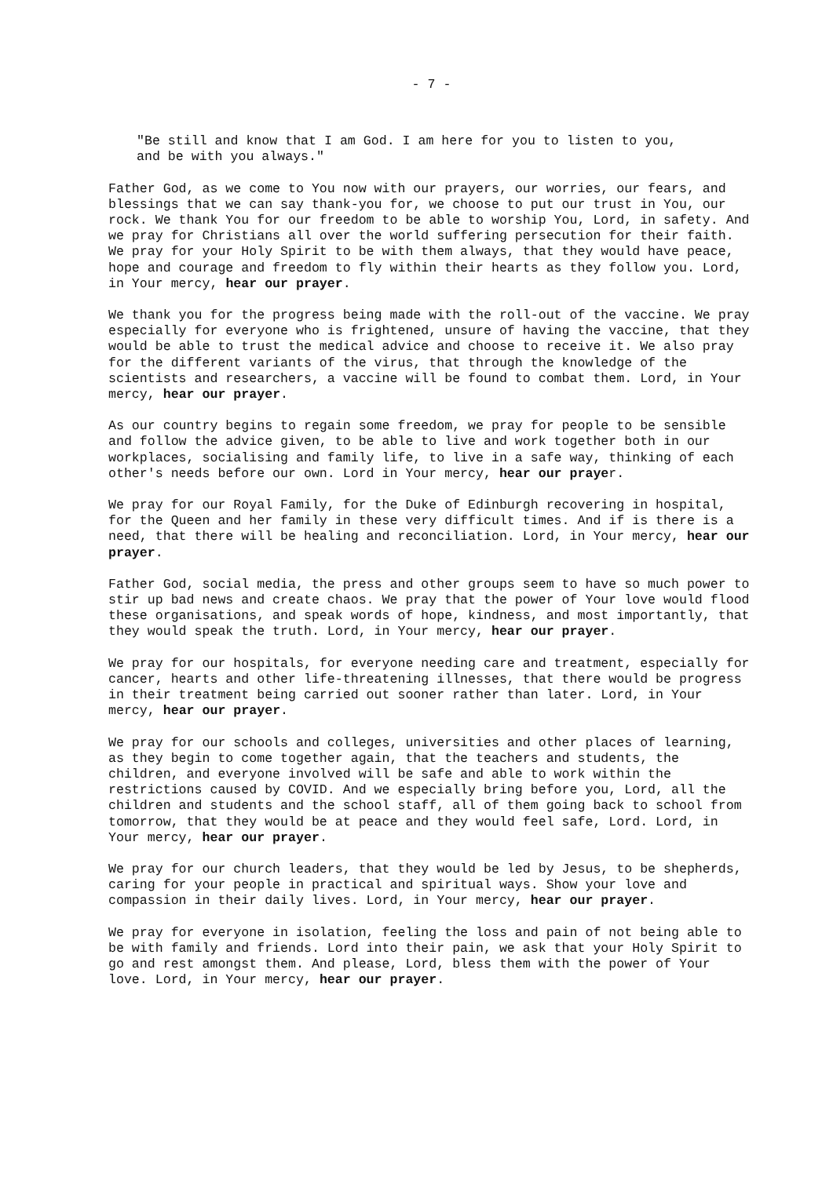- 7 -
"Be still and know that I am God. I am here for you to listen to you,
and be with you always."
Father God, as we come to You now with our prayers, our worries, our fears, and blessings that we can say thank-you for, we choose to put our trust in You, our rock. We thank You for our freedom to be able to worship You, Lord, in safety. And we pray for Christians all over the world suffering persecution for their faith. We pray for your Holy Spirit to be with them always, that they would have peace, hope and courage and freedom to fly within their hearts as they follow you. Lord, in Your mercy, hear our prayer.
We thank you for the progress being made with the roll-out of the vaccine. We pray especially for everyone who is frightened, unsure of having the vaccine, that they would be able to trust the medical advice and choose to receive it. We also pray for the different variants of the virus, that through the knowledge of the scientists and researchers, a vaccine will be found to combat them. Lord, in Your mercy, hear our prayer.
As our country begins to regain some freedom, we pray for people to be sensible and follow the advice given, to be able to live and work together both in our workplaces, socialising and family life, to live in a safe way, thinking of each other's needs before our own. Lord in Your mercy, hear our prayer.
We pray for our Royal Family, for the Duke of Edinburgh recovering in hospital, for the Queen and her family in these very difficult times. And if is there is a need, that there will be healing and reconciliation. Lord, in Your mercy, hear our prayer.
Father God, social media, the press and other groups seem to have so much power to stir up bad news and create chaos. We pray that the power of Your love would flood these organisations, and speak words of hope, kindness, and most importantly, that they would speak the truth. Lord, in Your mercy, hear our prayer.
We pray for our hospitals, for everyone needing care and treatment, especially for cancer, hearts and other life-threatening illnesses, that there would be progress in their treatment being carried out sooner rather than later. Lord, in Your mercy, hear our prayer.
We pray for our schools and colleges, universities and other places of learning, as they begin to come together again, that the teachers and students, the children, and everyone involved will be safe and able to work within the restrictions caused by COVID. And we especially bring before you, Lord, all the children and students and the school staff, all of them going back to school from tomorrow, that they would be at peace and they would feel safe, Lord. Lord, in Your mercy, hear our prayer.
We pray for our church leaders, that they would be led by Jesus, to be shepherds, caring for your people in practical and spiritual ways. Show your love and compassion in their daily lives. Lord, in Your mercy, hear our prayer.
We pray for everyone in isolation, feeling the loss and pain of not being able to be with family and friends. Lord into their pain, we ask that your Holy Spirit to go and rest amongst them. And please, Lord, bless them with the power of Your love. Lord, in Your mercy, hear our prayer.